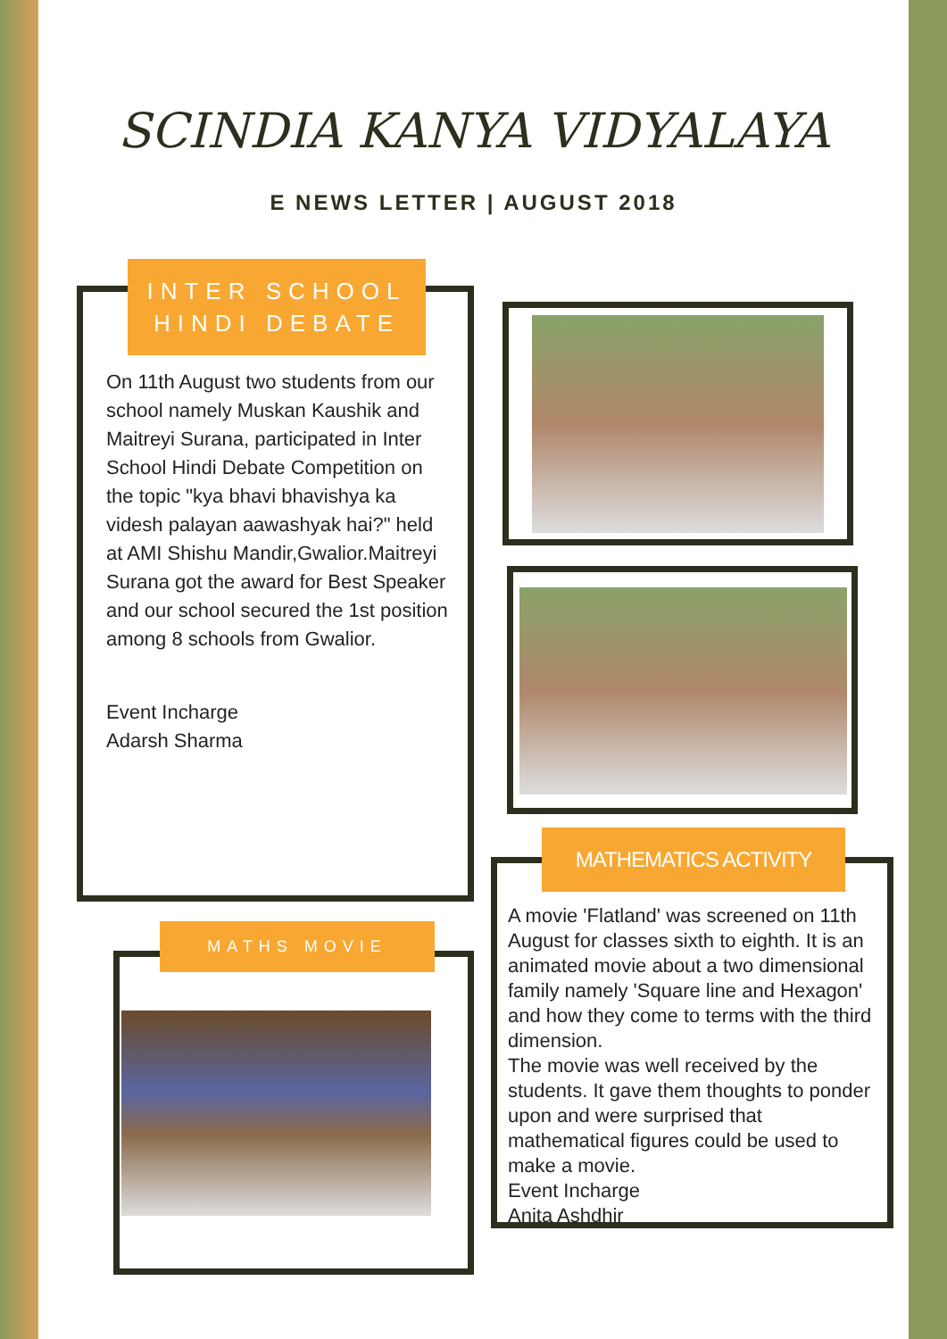SCINDIA KANYA VIDYALAYA
E NEWS LETTER | AUGUST 2018
INTER SCHOOL HINDI DEBATE
On 11th August two students from our school namely Muskan Kaushik and Maitreyi Surana, participated in Inter School Hindi Debate Competition on the topic "kya bhavi bhavishya ka videsh palayan aawashyak hai?" held at AMI Shishu Mandir,Gwalior.Maitreyi Surana got the award for Best Speaker and our school secured the 1st position among 8 schools from Gwalior.
Event Incharge
Adarsh Sharma
MATHS MOVIE
MATHEMATICS ACTIVITY
A movie 'Flatland' was screened on 11th August for classes sixth to eighth. It is an animated movie about a two dimensional family namely 'Square line and Hexagon' and how they come to terms with the third dimension.
The movie was well received by the students. It gave them thoughts to ponder upon and were surprised that mathematical figures could be used to make a movie.
Event Incharge
Anita Ashdhir